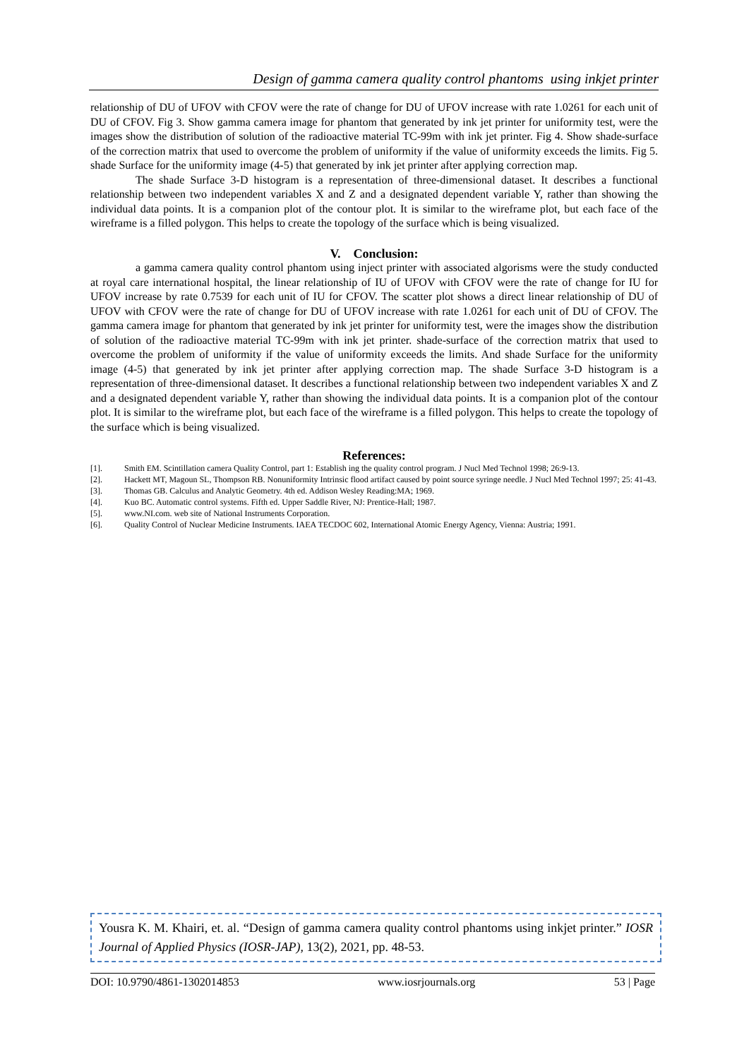Design of gamma camera quality control phantoms using inkjet printer
relationship of DU of UFOV with CFOV were the rate of change for DU of UFOV increase with rate 1.0261 for each unit of DU of CFOV. Fig 3. Show gamma camera image for phantom that generated by ink jet printer for uniformity test, were the images show the distribution of solution of the radioactive material TC-99m with ink jet printer. Fig 4. Show shade-surface of the correction matrix that used to overcome the problem of uniformity if the value of uniformity exceeds the limits. Fig 5. shade Surface for the uniformity image (4-5) that generated by ink jet printer after applying correction map.
The shade Surface 3-D histogram is a representation of three-dimensional dataset. It describes a functional relationship between two independent variables X and Z and a designated dependent variable Y, rather than showing the individual data points. It is a companion plot of the contour plot. It is similar to the wireframe plot, but each face of the wireframe is a filled polygon. This helps to create the topology of the surface which is being visualized.
V. Conclusion:
a gamma camera quality control phantom using inject printer with associated algorisms were the study conducted at royal care international hospital, the linear relationship of IU of UFOV with CFOV were the rate of change for IU for UFOV increase by rate 0.7539 for each unit of IU for CFOV. The scatter plot shows a direct linear relationship of DU of UFOV with CFOV were the rate of change for DU of UFOV increase with rate 1.0261 for each unit of DU of CFOV. The gamma camera image for phantom that generated by ink jet printer for uniformity test, were the images show the distribution of solution of the radioactive material TC-99m with ink jet printer. shade-surface of the correction matrix that used to overcome the problem of uniformity if the value of uniformity exceeds the limits. And shade Surface for the uniformity image (4-5) that generated by ink jet printer after applying correction map. The shade Surface 3-D histogram is a representation of three-dimensional dataset. It describes a functional relationship between two independent variables X and Z and a designated dependent variable Y, rather than showing the individual data points. It is a companion plot of the contour plot. It is similar to the wireframe plot, but each face of the wireframe is a filled polygon. This helps to create the topology of the surface which is being visualized.
References:
[1]. Smith EM. Scintillation camera Quality Control, part 1: Establish ing the quality control program. J Nucl Med Technol 1998; 26:9-13.
[2]. Hackett MT, Magoun SL, Thompson RB. Nonuniformity Intrinsic flood artifact caused by point source syringe needle. J Nucl Med Technol 1997; 25: 41-43.
[3]. Thomas GB. Calculus and Analytic Geometry. 4th ed. Addison Wesley Reading:MA; 1969.
[4]. Kuo BC. Automatic control systems. Fifth ed. Upper Saddle River, NJ: Prentice-Hall; 1987.
[5]. www.NI.com. web site of National Instruments Corporation.
[6]. Quality Control of Nuclear Medicine Instruments. IAEA TECDOC 602, International Atomic Energy Agency, Vienna: Austria; 1991.
Yousra K. M. Khairi, et. al. “Design of gamma camera quality control phantoms using inkjet printer.” IOSR Journal of Applied Physics (IOSR-JAP), 13(2), 2021, pp. 48-53.
DOI: 10.9790/4861-1302014853 www.iosrjournals.org 53 | Page